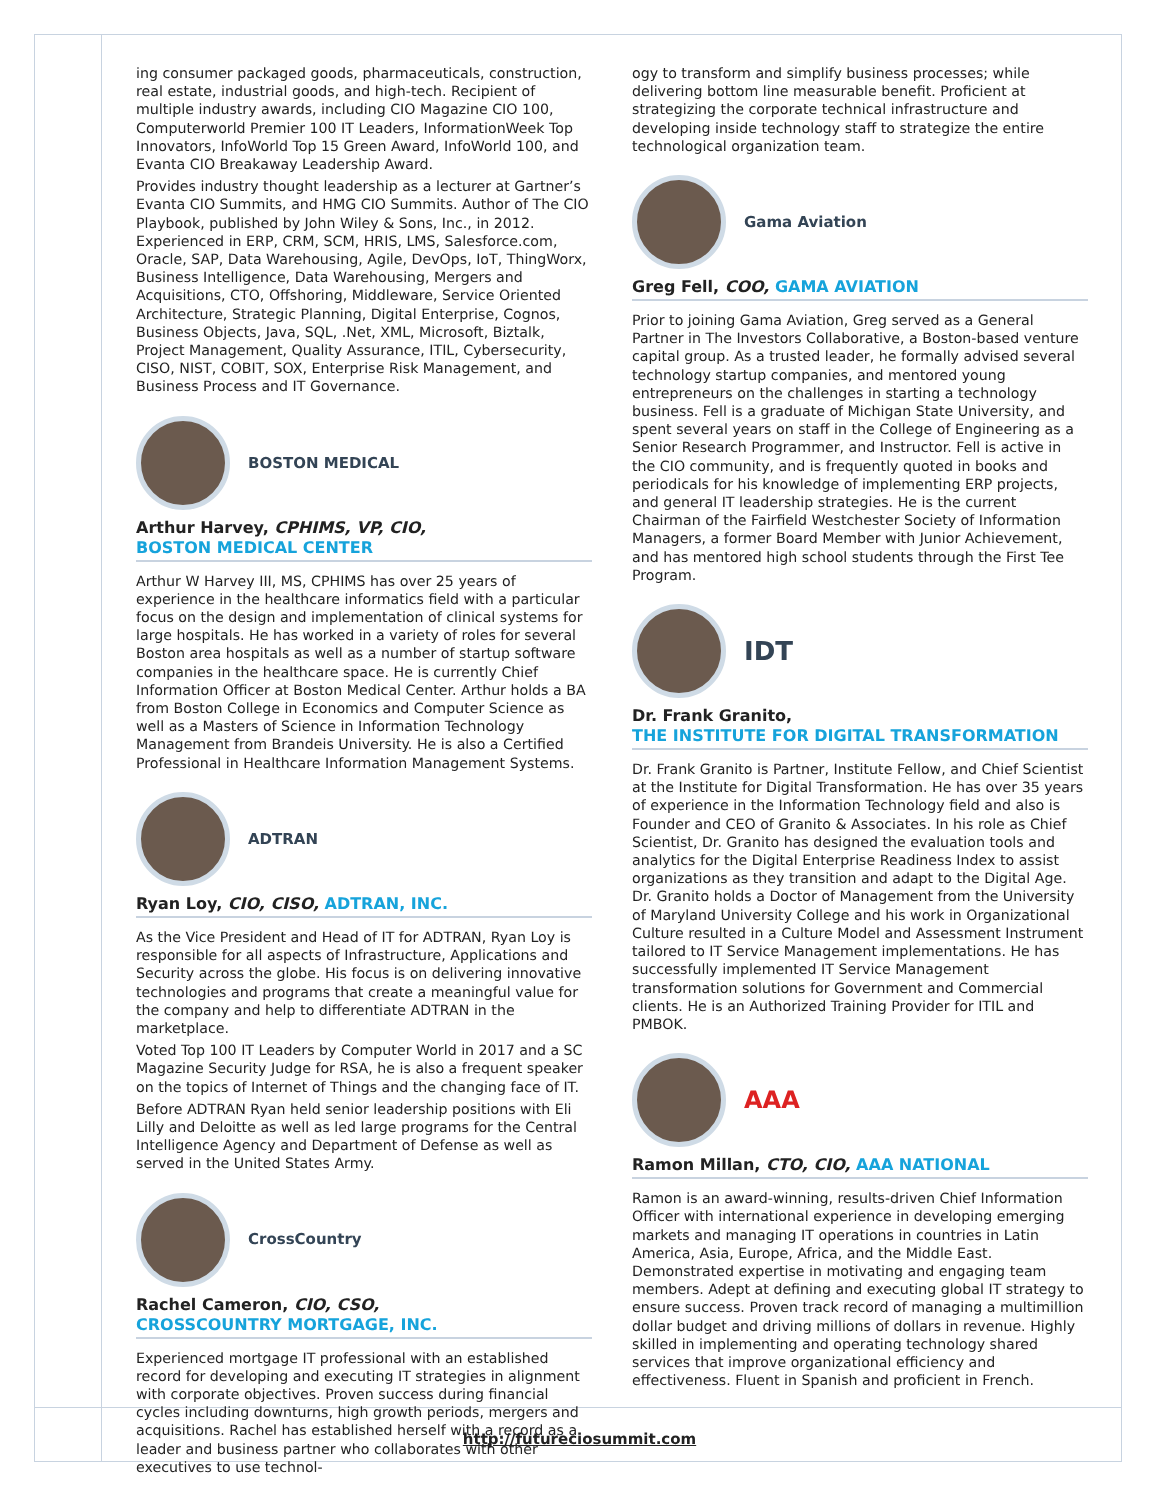ing consumer packaged goods, pharmaceuticals, construction, real estate, industrial goods, and high-tech. Recipient of multiple industry awards, including CIO Magazine CIO 100, Computerworld Premier 100 IT Leaders, InformationWeek Top Innovators, InfoWorld Top 15 Green Award, InfoWorld 100, and Evanta CIO Breakaway Leadership Award.
Provides industry thought leadership as a lecturer at Gartner’s Evanta CIO Summits, and HMG CIO Summits. Author of The CIO Playbook, published by John Wiley & Sons, Inc., in 2012. Experienced in ERP, CRM, SCM, HRIS, LMS, Salesforce.com, Oracle, SAP, Data Warehousing, Agile, DevOps, IoT, ThingWorx, Business Intelligence, Data Warehousing, Mergers and Acquisitions, CTO, Offshoring, Middleware, Service Oriented Architecture, Strategic Planning, Digital Enterprise, Cognos, Business Objects, Java, SQL, .Net, XML, Microsoft, Biztalk, Project Management, Quality Assurance, ITIL, Cybersecurity, CISO, NIST, COBIT, SOX, Enterprise Risk Management, and Business Process and IT Governance.
BOSTON MEDICAL
Arthur Harvey, CPHIMS, VP, CIO,
BOSTON MEDICAL CENTER
Arthur W Harvey III, MS, CPHIMS has over 25 years of experience in the healthcare informatics field with a particular focus on the design and implementation of clinical systems for large hospitals. He has worked in a variety of roles for several Boston area hospitals as well as a number of startup software companies in the healthcare space. He is currently Chief Information Officer at Boston Medical Center. Arthur holds a BA from Boston College in Economics and Computer Science as well as a Masters of Science in Information Technology Management from Brandeis University. He is also a Certified Professional in Healthcare Information Management Systems.
ADTRAN
Ryan Loy, CIO, CISO, ADTRAN, INC.
As the Vice President and Head of IT for ADTRAN, Ryan Loy is responsible for all aspects of Infrastructure, Applications and Security across the globe. His focus is on delivering innovative technologies and programs that create a meaningful value for the company and help to differentiate ADTRAN in the marketplace.
Voted Top 100 IT Leaders by Computer World in 2017 and a SC Magazine Security Judge for RSA, he is also a frequent speaker on the topics of Internet of Things and the changing face of IT.
Before ADTRAN Ryan held senior leadership positions with Eli Lilly and Deloitte as well as led large programs for the Central Intelligence Agency and Department of Defense as well as served in the United States Army.
CrossCountry
Rachel Cameron, CIO, CSO,
CROSSCOUNTRY MORTGAGE, INC.
Experienced mortgage IT professional with an established record for developing and executing IT strategies in alignment with corporate objectives. Proven success during financial cycles including downturns, high growth periods, mergers and acquisitions. Rachel has established herself with a record as a leader and business partner who collaborates with other executives to use technol-
ogy to transform and simplify business processes; while delivering bottom line measurable benefit. Proficient at strategizing the corporate technical infrastructure and developing inside technology staff to strategize the entire technological organization team.
Gama Aviation
Greg Fell, COO, GAMA AVIATION
Prior to joining Gama Aviation, Greg served as a General Partner in The Investors Collaborative, a Boston-based venture capital group. As a trusted leader, he formally advised several technology startup companies, and mentored young entrepreneurs on the challenges in starting a technology business. Fell is a graduate of Michigan State University, and spent several years on staff in the College of Engineering as a Senior Research Programmer, and Instructor. Fell is active in the CIO community, and is frequently quoted in books and periodicals for his knowledge of implementing ERP projects, and general IT leadership strategies. He is the current Chairman of the Fairfield Westchester Society of Information Managers, a former Board Member with Junior Achievement, and has mentored high school students through the First Tee Program.
IDT
Dr. Frank Granito,
THE INSTITUTE FOR DIGITAL TRANSFORMATION
Dr. Frank Granito is Partner, Institute Fellow, and Chief Scientist at the Institute for Digital Transformation. He has over 35 years of experience in the Information Technology field and also is Founder and CEO of Granito & Associates. In his role as Chief Scientist, Dr. Granito has designed the evaluation tools and analytics for the Digital Enterprise Readiness Index to assist organizations as they transition and adapt to the Digital Age. Dr. Granito holds a Doctor of Management from the University of Maryland University College and his work in Organizational Culture resulted in a Culture Model and Assessment Instrument tailored to IT Service Management implementations. He has successfully implemented IT Service Management transformation solutions for Government and Commercial clients. He is an Authorized Training Provider for ITIL and PMBOK.
AAA
Ramon Millan, CTO, CIO, AAA NATIONAL
Ramon is an award-winning, results-driven Chief Information Officer with international experience in developing emerging markets and managing IT operations in countries in Latin America, Asia, Europe, Africa, and the Middle East. Demonstrated expertise in motivating and engaging team members. Adept at defining and executing global IT strategy to ensure success. Proven track record of managing a multimillion dollar budget and driving millions of dollars in revenue. Highly skilled in implementing and operating technology shared services that improve organizational efficiency and effectiveness. Fluent in Spanish and proficient in French.
http://futureciosummit.com